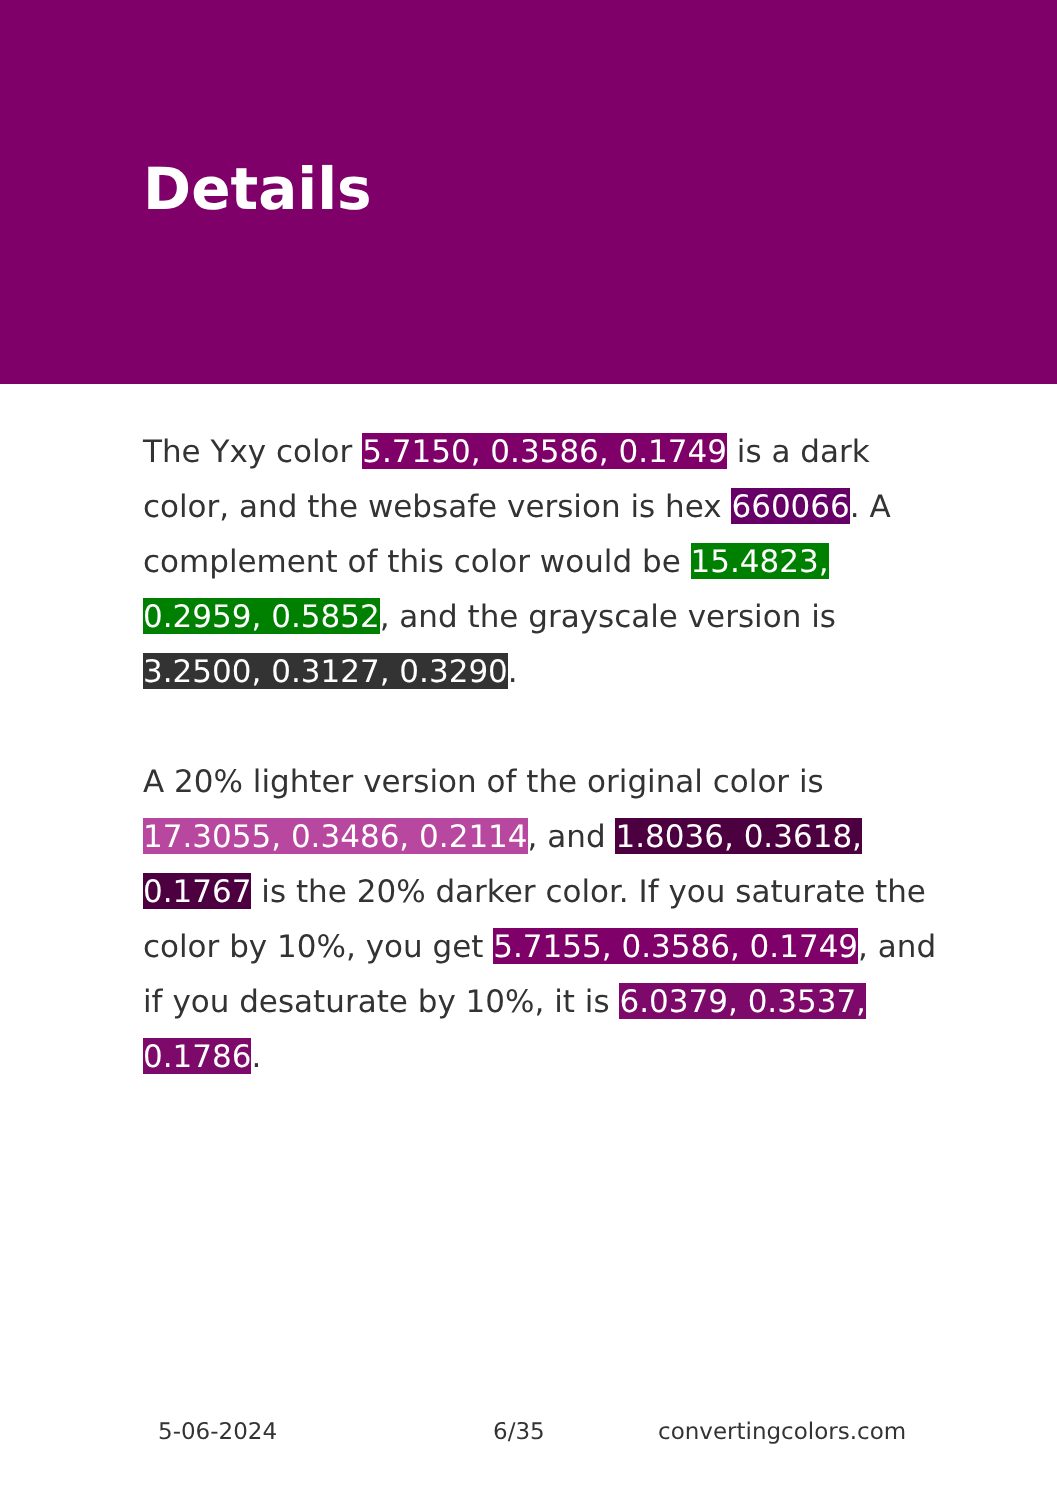Details
The Yxy color 5.7150, 0.3586, 0.1749 is a dark color, and the websafe version is hex 660066. A complement of this color would be 15.4823, 0.2959, 0.5852, and the grayscale version is 3.2500, 0.3127, 0.3290.
A 20% lighter version of the original color is 17.3055, 0.3486, 0.2114, and 1.8036, 0.3618, 0.1767 is the 20% darker color. If you saturate the color by 10%, you get 5.7155, 0.3586, 0.1749, and if you desaturate by 10%, it is 6.0379, 0.3537, 0.1786.
5-06-2024 6/35 convertingcolors.com